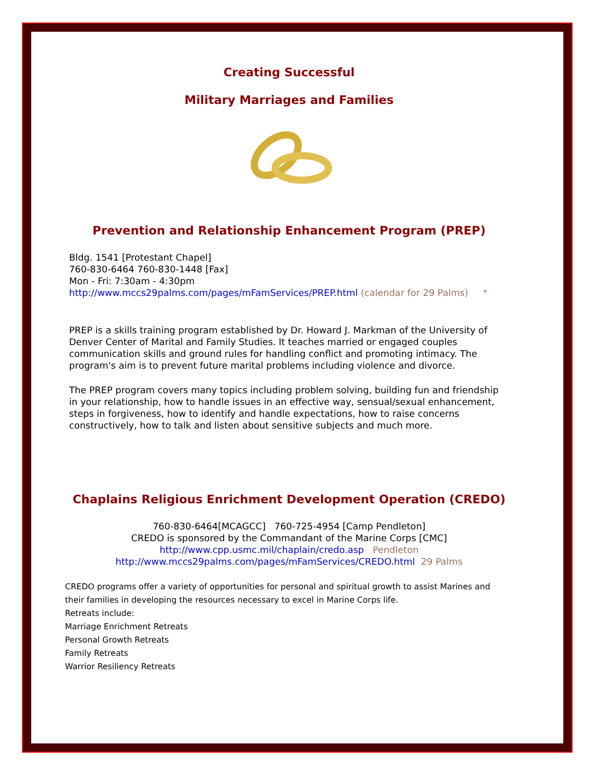Creating Successful
Military Marriages and Families
Prevention and Relationship Enhancement Program (PREP)
Bldg. 1541 [Protestant Chapel]
760-830-6464 760-830-1448 [Fax]
Mon - Fri: 7:30am - 4:30pm
http://www.mccs29palms.com/pages/mFamServices/PREP.html (calendar for 29 Palms) *
PREP is a skills training program established by Dr. Howard J. Markman of the University of Denver Center of Marital and Family Studies. It teaches married or engaged couples communication skills and ground rules for handling conflict and promoting intimacy. The program's aim is to prevent future marital problems including violence and divorce.
The PREP program covers many topics including problem solving, building fun and friendship in your relationship, how to handle issues in an effective way, sensual/sexual enhancement, steps in forgiveness, how to identify and handle expectations, how to raise concerns constructively, how to talk and listen about sensitive subjects and much more.
Chaplains Religious Enrichment Development Operation (CREDO)
760-830-6464[MCAGCC] 760-725-4954 [Camp Pendleton]
CREDO is sponsored by the Commandant of the Marine Corps [CMC]
http://www.cpp.usmc.mil/chaplain/credo.asp Pendleton
http://www.mccs29palms.com/pages/mFamServices/CREDO.html 29 Palms
CREDO programs offer a variety of opportunities for personal and spiritual growth to assist Marines and their families in developing the resources necessary to excel in Marine Corps life.
Retreats include:
Marriage Enrichment Retreats
Personal Growth Retreats
Family Retreats
Warrior Resiliency Retreats